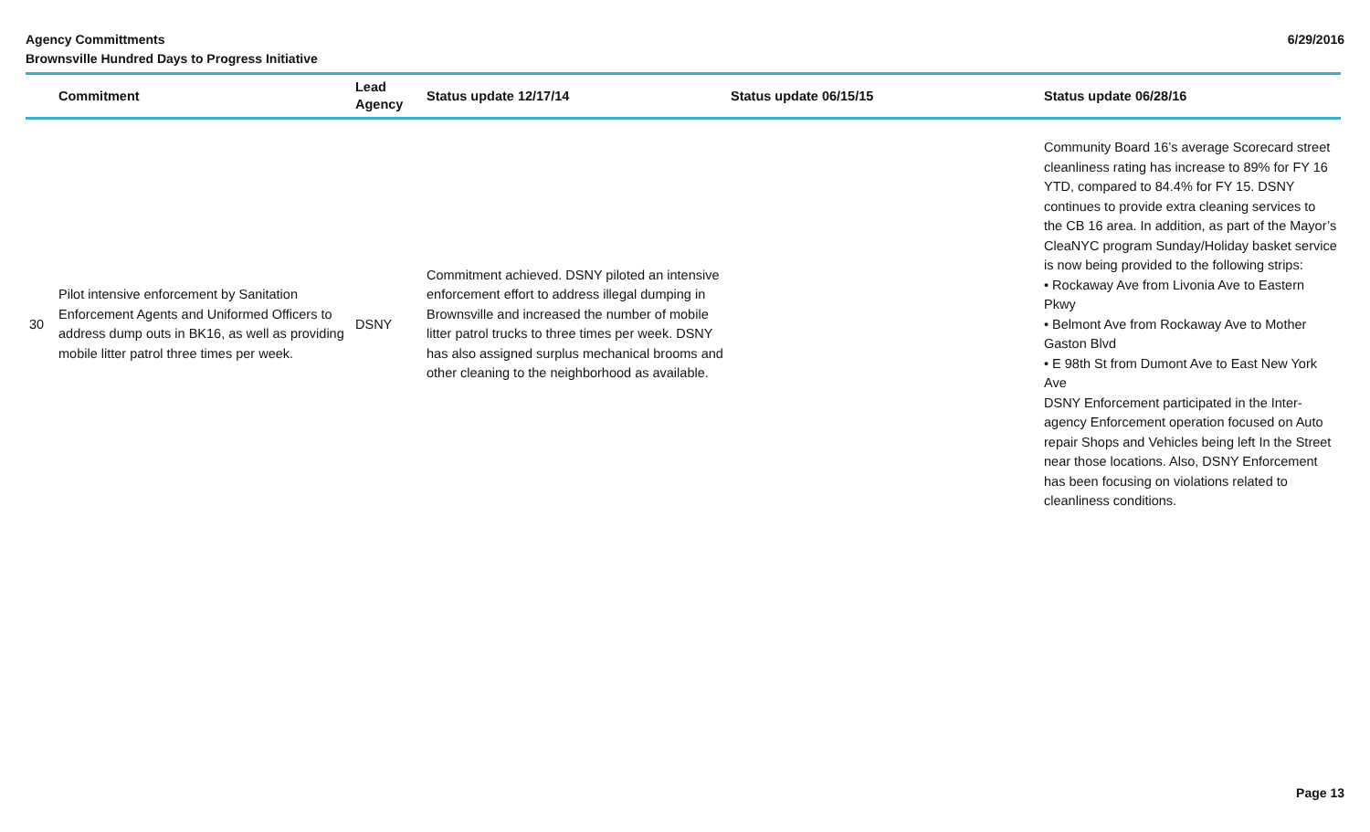Agency Committments
Brownsville Hundred Days to Progress Initiative
6/29/2016
| | Commitment | Lead Agency | Status update 12/17/14 | Status update 06/15/15 | Status update 06/28/16 |
| --- | --- | --- | --- | --- | --- |
| 30 | Pilot intensive enforcement by Sanitation Enforcement Agents and Uniformed Officers to address dump outs in BK16, as well as providing mobile litter patrol three times per week. | DSNY | Commitment achieved. DSNY piloted an intensive enforcement effort to address illegal dumping in Brownsville and increased the number of mobile litter patrol trucks to three times per week. DSNY has also assigned surplus mechanical brooms and other cleaning to the neighborhood as available. | | Community Board 16’s average Scorecard street cleanliness rating has increase to 89% for FY 16 YTD, compared to 84.4% for FY 15. DSNY continues to provide extra cleaning services to the CB 16 area. In addition, as part of the Mayor’s CleaNYC program Sunday/Holiday basket service is now being provided to the following strips: • Rockaway Ave from Livonia Ave to Eastern Pkwy • Belmont Ave from Rockaway Ave to Mother Gaston Blvd • E 98th St from Dumont Ave to East New York Ave DSNY Enforcement participated in the Inter-agency Enforcement operation focused on Auto repair Shops and Vehicles being left In the Street near those locations. Also, DSNY Enforcement has been focusing on violations related to cleanliness conditions. |
Page 13